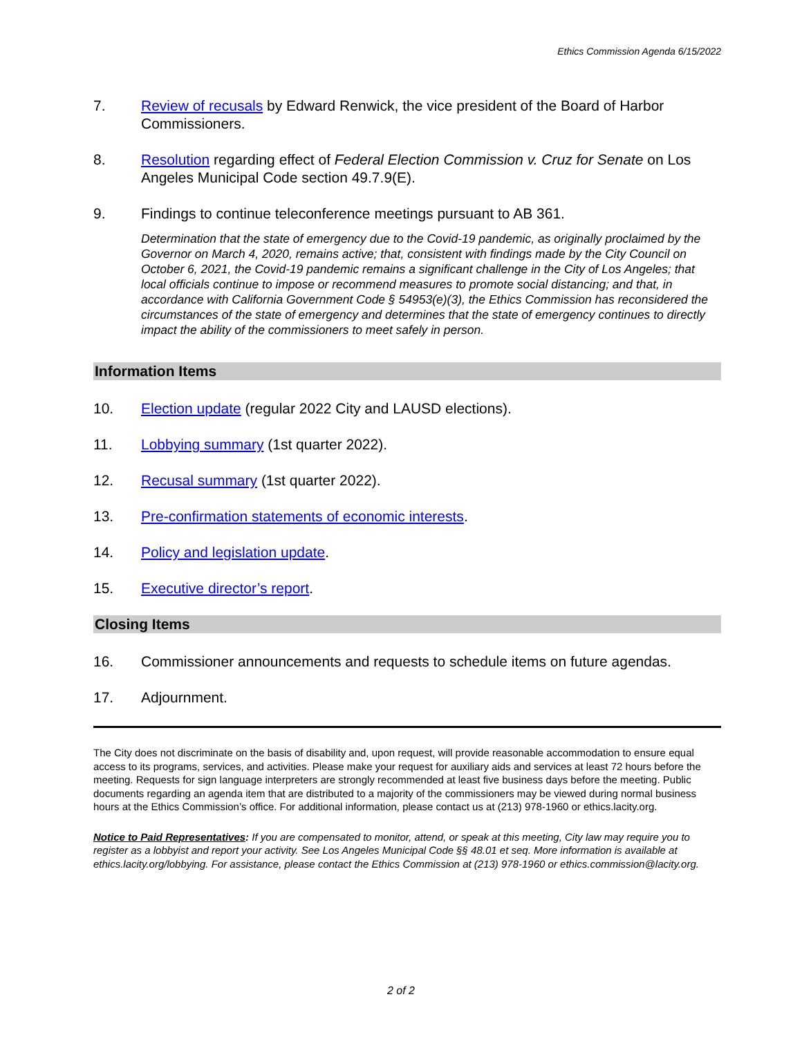Ethics Commission Agenda 6/15/2022
7. Review of recusals by Edward Renwick, the vice president of the Board of Harbor Commissioners.
8. Resolution regarding effect of Federal Election Commission v. Cruz for Senate on Los Angeles Municipal Code section 49.7.9(E).
9. Findings to continue teleconference meetings pursuant to AB 361.
Determination that the state of emergency due to the Covid-19 pandemic, as originally proclaimed by the Governor on March 4, 2020, remains active; that, consistent with findings made by the City Council on October 6, 2021, the Covid-19 pandemic remains a significant challenge in the City of Los Angeles; that local officials continue to impose or recommend measures to promote social distancing; and that, in accordance with California Government Code § 54953(e)(3), the Ethics Commission has reconsidered the circumstances of the state of emergency and determines that the state of emergency continues to directly impact the ability of the commissioners to meet safely in person.
Information Items
10. Election update (regular 2022 City and LAUSD elections).
11. Lobbying summary (1st quarter 2022).
12. Recusal summary (1st quarter 2022).
13. Pre-confirmation statements of economic interests.
14. Policy and legislation update.
15. Executive director’s report.
Closing Items
16. Commissioner announcements and requests to schedule items on future agendas.
17. Adjournment.
The City does not discriminate on the basis of disability and, upon request, will provide reasonable accommodation to ensure equal access to its programs, services, and activities. Please make your request for auxiliary aids and services at least 72 hours before the meeting. Requests for sign language interpreters are strongly recommended at least five business days before the meeting. Public documents regarding an agenda item that are distributed to a majority of the commissioners may be viewed during normal business hours at the Ethics Commission’s office. For additional information, please contact us at (213) 978-1960 or ethics.lacity.org.
Notice to Paid Representatives: If you are compensated to monitor, attend, or speak at this meeting, City law may require you to register as a lobbyist and report your activity. See Los Angeles Municipal Code §§ 48.01 et seq. More information is available at ethics.lacity.org/lobbying. For assistance, please contact the Ethics Commission at (213) 978-1960 or ethics.commission@lacity.org.
2 of 2